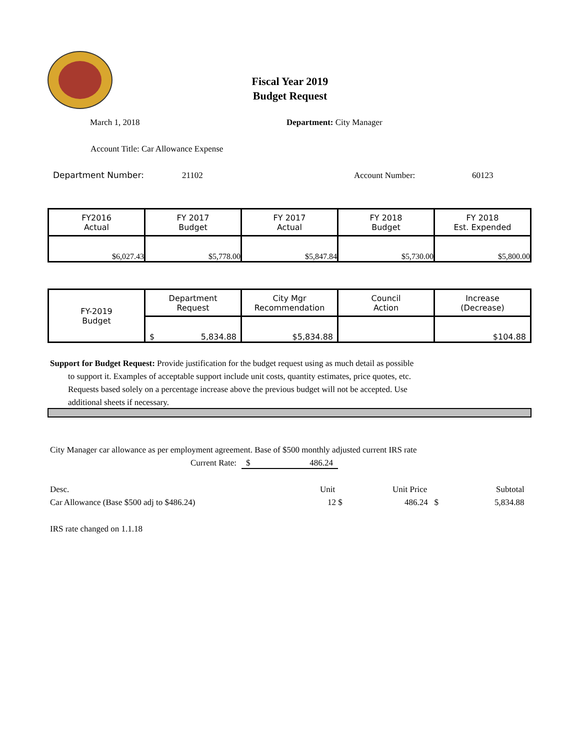Fiscal Year 2019
Budget Request
March 1, 2018 Department: City Manager
Account Title: Car Allowance Expense
Department Number: 21102 Account Number: 60123
| FY2016 Actual | FY 2017 Budget | FY 2017 Actual | FY 2018 Budget | FY 2018 Est. Expended |
| $6,027.43 | $5,778.00 | $5,847.84 | $5,730.00 | $5,800.00 |
| FY-2019 Budget | Department Request | City Mgr Recommendation | Council Action | Increase (Decrease) |
| | $ 5,834.88 | $5,834.88 | | $104.88 |
Support for Budget Request: Provide justification for the budget request using as much detail as possible
to support it. Examples of acceptable support include unit costs, quantity estimates, price quotes, etc.
Requests based solely on a percentage increase above the previous budget will not be accepted. Use
additional sheets if necessary.
City Manager car allowance as per employment agreement. Base of $500 monthly adjusted current IRS rate
Current Rate: $ 486.24
Desc. Unit Unit Price Subtotal
Car Allowance (Base $500 adj to $486.24)
12 $ 486.24 $ 5,834.88
IRS rate changed on 1.1.18